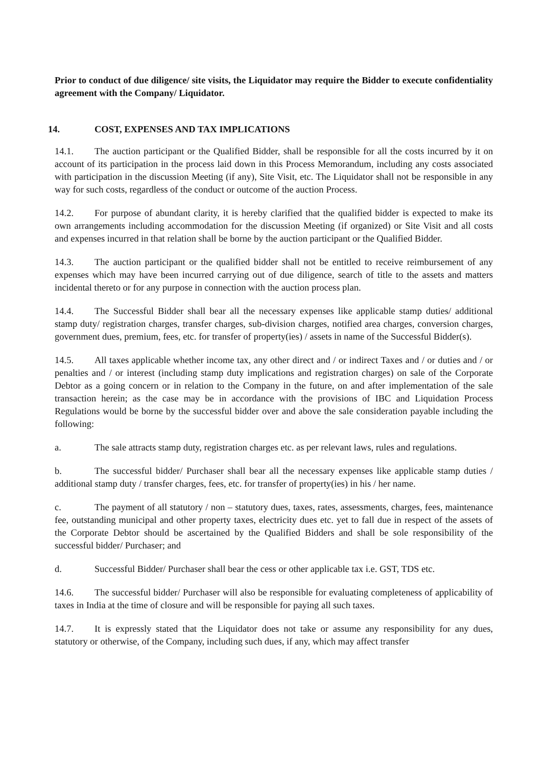Prior to conduct of due diligence/ site visits, the Liquidator may require the Bidder to execute confidentiality agreement with the Company/ Liquidator.
14. COST, EXPENSES AND TAX IMPLICATIONS
14.1. The auction participant or the Qualified Bidder, shall be responsible for all the costs incurred by it on account of its participation in the process laid down in this Process Memorandum, including any costs associated with participation in the discussion Meeting (if any), Site Visit, etc. The Liquidator shall not be responsible in any way for such costs, regardless of the conduct or outcome of the auction Process.
14.2. For purpose of abundant clarity, it is hereby clarified that the qualified bidder is expected to make its own arrangements including accommodation for the discussion Meeting (if organized) or Site Visit and all costs and expenses incurred in that relation shall be borne by the auction participant or the Qualified Bidder.
14.3. The auction participant or the qualified bidder shall not be entitled to receive reimbursement of any expenses which may have been incurred carrying out of due diligence, search of title to the assets and matters incidental thereto or for any purpose in connection with the auction process plan.
14.4. The Successful Bidder shall bear all the necessary expenses like applicable stamp duties/ additional stamp duty/ registration charges, transfer charges, sub-division charges, notified area charges, conversion charges, government dues, premium, fees, etc. for transfer of property(ies) / assets in name of the Successful Bidder(s).
14.5. All taxes applicable whether income tax, any other direct and / or indirect Taxes and / or duties and / or penalties and / or interest (including stamp duty implications and registration charges) on sale of the Corporate Debtor as a going concern or in relation to the Company in the future, on and after implementation of the sale transaction herein; as the case may be in accordance with the provisions of IBC and Liquidation Process Regulations would be borne by the successful bidder over and above the sale consideration payable including the following:
a. The sale attracts stamp duty, registration charges etc. as per relevant laws, rules and regulations.
b. The successful bidder/ Purchaser shall bear all the necessary expenses like applicable stamp duties / additional stamp duty / transfer charges, fees, etc. for transfer of property(ies) in his / her name.
c. The payment of all statutory / non – statutory dues, taxes, rates, assessments, charges, fees, maintenance fee, outstanding municipal and other property taxes, electricity dues etc. yet to fall due in respect of the assets of the Corporate Debtor should be ascertained by the Qualified Bidders and shall be sole responsibility of the successful bidder/ Purchaser; and
d. Successful Bidder/ Purchaser shall bear the cess or other applicable tax i.e. GST, TDS etc.
14.6. The successful bidder/ Purchaser will also be responsible for evaluating completeness of applicability of taxes in India at the time of closure and will be responsible for paying all such taxes.
14.7. It is expressly stated that the Liquidator does not take or assume any responsibility for any dues, statutory or otherwise, of the Company, including such dues, if any, which may affect transfer